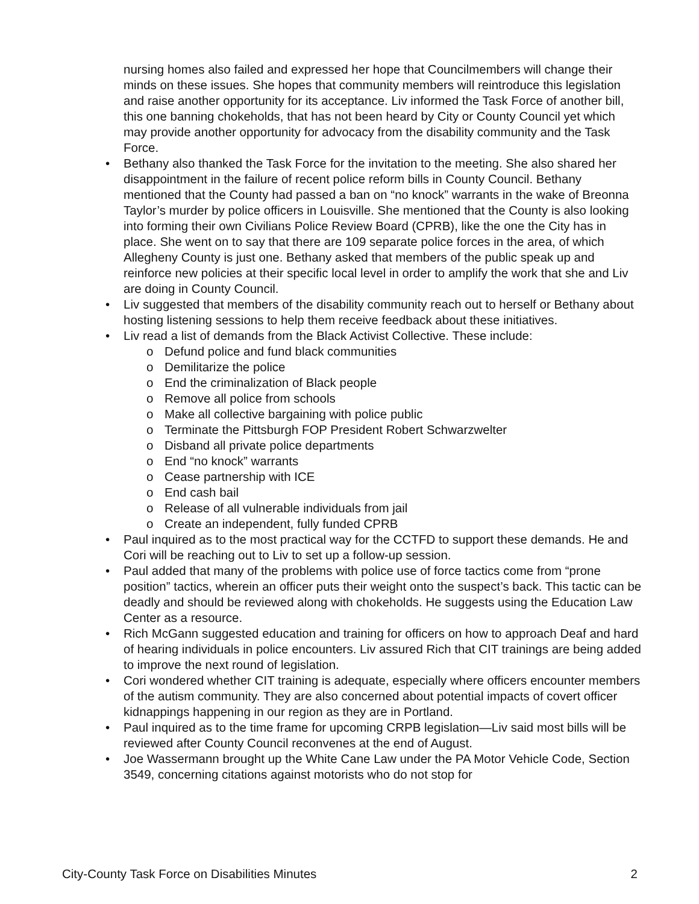nursing homes also failed and expressed her hope that Councilmembers will change their minds on these issues. She hopes that community members will reintroduce this legislation and raise another opportunity for its acceptance. Liv informed the Task Force of another bill, this one banning chokeholds, that has not been heard by City or County Council yet which may provide another opportunity for advocacy from the disability community and the Task Force.
• Bethany also thanked the Task Force for the invitation to the meeting. She also shared her disappointment in the failure of recent police reform bills in County Council. Bethany mentioned that the County had passed a ban on “no knock” warrants in the wake of Breonna Taylor’s murder by police officers in Louisville. She mentioned that the County is also looking into forming their own Civilians Police Review Board (CPRB), like the one the City has in place. She went on to say that there are 109 separate police forces in the area, of which Allegheny County is just one. Bethany asked that members of the public speak up and reinforce new policies at their specific local level in order to amplify the work that she and Liv are doing in County Council.
• Liv suggested that members of the disability community reach out to herself or Bethany about hosting listening sessions to help them receive feedback about these initiatives.
• Liv read a list of demands from the Black Activist Collective. These include:
o Defund police and fund black communities
o Demilitarize the police
o End the criminalization of Black people
o Remove all police from schools
o Make all collective bargaining with police public
o Terminate the Pittsburgh FOP President Robert Schwarzwelter
o Disband all private police departments
o End “no knock” warrants
o Cease partnership with ICE
o End cash bail
o Release of all vulnerable individuals from jail
o Create an independent, fully funded CPRB
• Paul inquired as to the most practical way for the CCTFD to support these demands. He and Cori will be reaching out to Liv to set up a follow-up session.
• Paul added that many of the problems with police use of force tactics come from “prone position” tactics, wherein an officer puts their weight onto the suspect’s back. This tactic can be deadly and should be reviewed along with chokeholds. He suggests using the Education Law Center as a resource.
• Rich McGann suggested education and training for officers on how to approach Deaf and hard of hearing individuals in police encounters. Liv assured Rich that CIT trainings are being added to improve the next round of legislation.
• Cori wondered whether CIT training is adequate, especially where officers encounter members of the autism community. They are also concerned about potential impacts of covert officer kidnappings happening in our region as they are in Portland.
• Paul inquired as to the time frame for upcoming CRPB legislation—Liv said most bills will be reviewed after County Council reconvenes at the end of August.
• Joe Wassermann brought up the White Cane Law under the PA Motor Vehicle Code, Section 3549, concerning citations against motorists who do not stop for
City-County Task Force on Disabilities Minutes 2